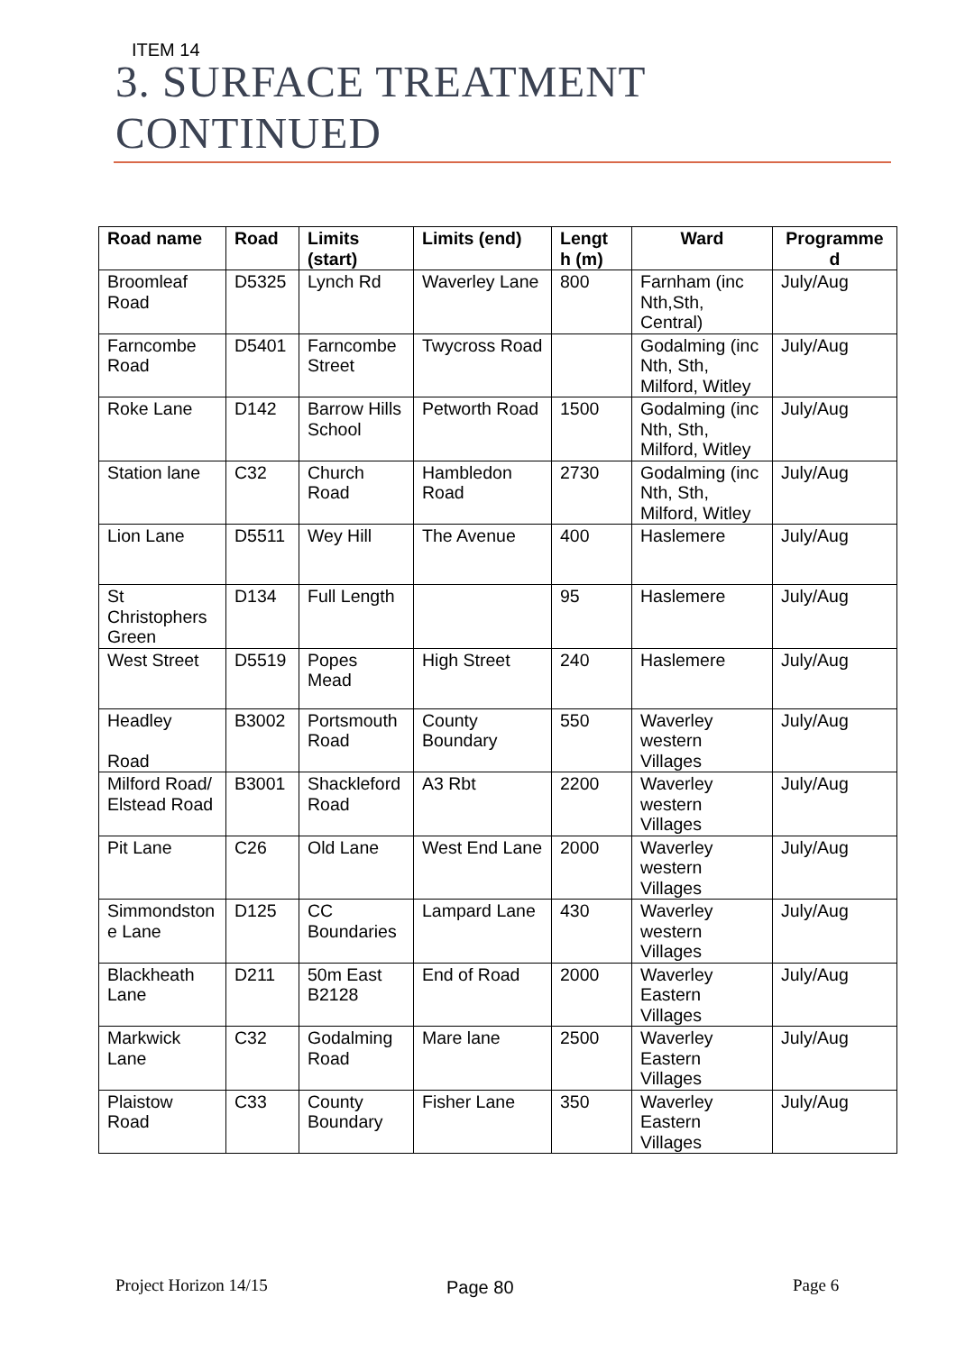ITEM 14
3. SURFACE TREATMENT
CONTINUED
| Road name | Road | Limits (start) | Limits (end) | Lengt h (m) | Ward | Programme d |
| --- | --- | --- | --- | --- | --- | --- |
| Broomleaf Road | D5325 | Lynch Rd | Waverley Lane | 800 | Farnham (inc Nth,Sth, Central) | July/Aug |
| Farncombe Road | D5401 | Farncombe Street | Twycross Road | | Godalming (inc Nth, Sth, Milford, Witley | July/Aug |
| Roke Lane | D142 | Barrow Hills School | Petworth Road | 1500 | Godalming (inc Nth, Sth, Milford, Witley | July/Aug |
| Station lane | C32 | Church Road | Hambledon Road | 2730 | Godalming (inc Nth, Sth, Milford, Witley | July/Aug |
| Lion Lane | D5511 | Wey Hill | The Avenue | 400 | Haslemere | July/Aug |
| St Christophers Green | D134 | Full Length | | 95 | Haslemere | July/Aug |
| West Street | D5519 | Popes Mead | High Street | 240 | Haslemere | July/Aug |
| Headley Road | B3002 | Portsmouth Road | County Boundary | 550 | Waverley western Villages | July/Aug |
| Milford Road/ Elstead Road | B3001 | Shackleford Road | A3 Rbt | 2200 | Waverley western Villages | July/Aug |
| Pit Lane | C26 | Old Lane | West End Lane | 2000 | Waverley western Villages | July/Aug |
| Simmondston e Lane | D125 | CC Boundaries | Lampard Lane | 430 | Waverley western Villages | July/Aug |
| Blackheath Lane | D211 | 50m East B2128 | End of Road | 2000 | Waverley Eastern Villages | July/Aug |
| Markwick Lane | C32 | Godalming Road | Mare lane | 2500 | Waverley Eastern Villages | July/Aug |
| Plaistow Road | C33 | County Boundary | Fisher Lane | 350 | Waverley Eastern Villages | July/Aug |
Project Horizon 14/15 Page 80 Page 6